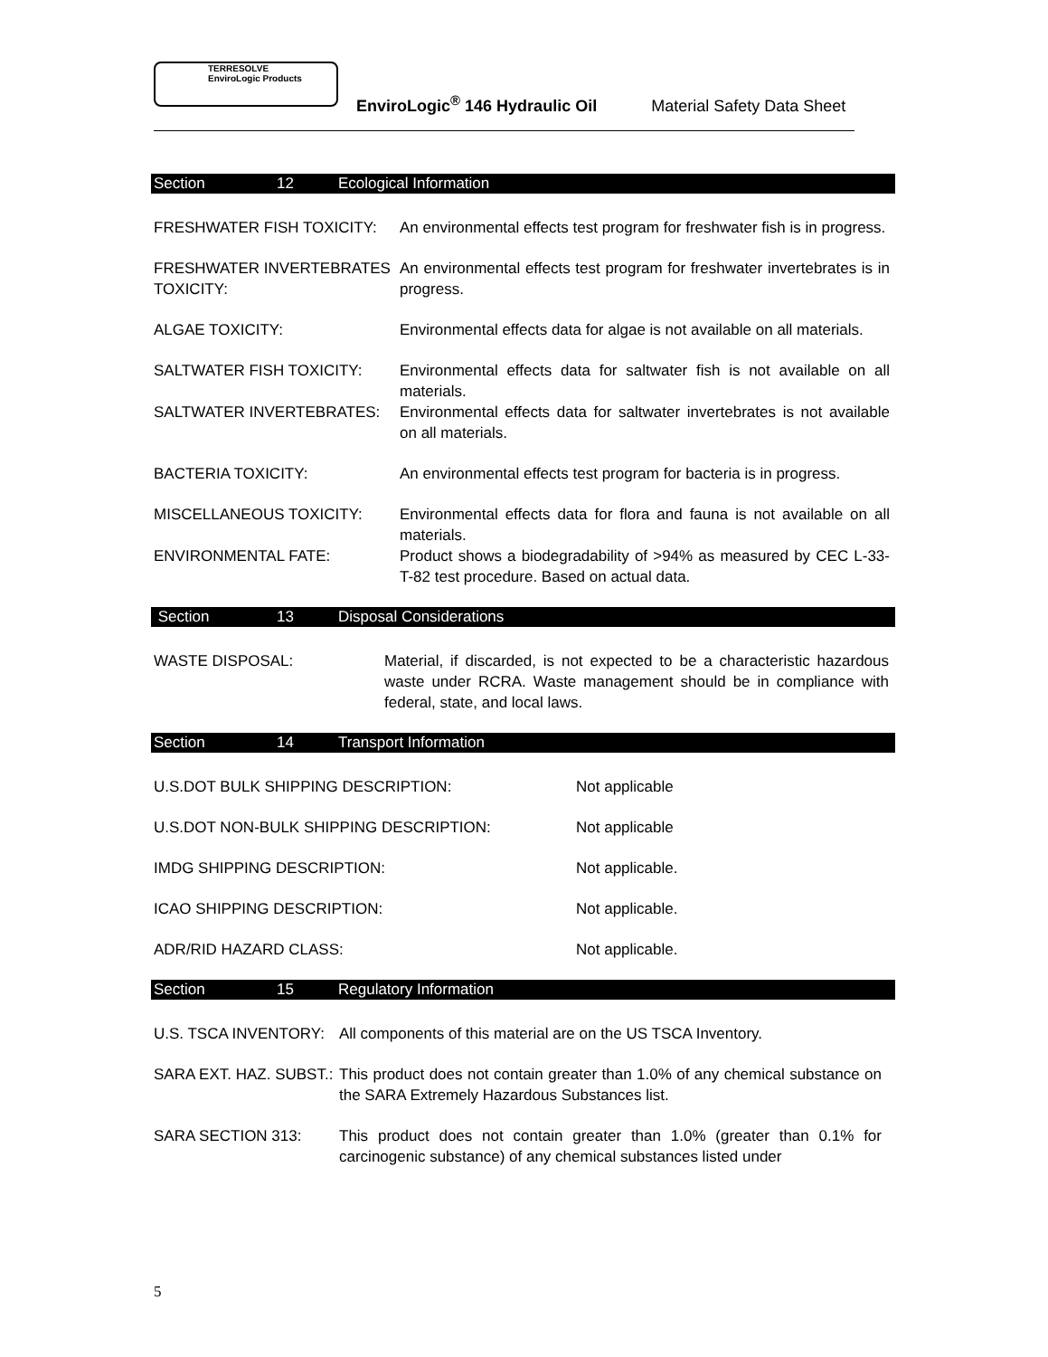TERRESOLVE EnviroLogic Products
EnviroLogic<sup>®</sup> 146 Hydraulic Oil Material Safety Data Sheet
Section 12 Ecological Information
FRESHWATER FISH TOXICITY: An environmental effects test program for freshwater fish is in progress.
FRESHWATER INVERTEBRATES TOXICITY:
An environmental effects test program for freshwater invertebrates is in progress.
ALGAE TOXICITY: Environmental effects data for algae is not available on all materials.
SALTWATER FISH TOXICITY: Environmental effects data for saltwater fish is not available on all materials.
SALTWATER INVERTEBRATES: Environmental effects data for saltwater invertebrates is not available on all materials.
BACTERIA TOXICITY: An environmental effects test program for bacteria is in progress.
MISCELLANEOUS TOXICITY: Environmental effects data for flora and fauna is not available on all materials.
ENVIRONMENTAL FATE: Product shows a biodegradability of >94% as measured by CEC L-33-T-82 test procedure. Based on actual data.
Section 13 Disposal Considerations
WASTE DISPOSAL: Material, if discarded, is not expected to be a characteristic hazardous waste under RCRA. Waste management should be in compliance with federal, state, and local laws.
Section 14 Transport Information
U.S.DOT BULK SHIPPING DESCRIPTION: Not applicable
U.S.DOT NON-BULK SHIPPING DESCRIPTION: Not applicable
IMDG SHIPPING DESCRIPTION: Not applicable.
ICAO SHIPPING DESCRIPTION: Not applicable.
ADR/RID HAZARD CLASS: Not applicable.
Section 15 Regulatory Information
U.S. TSCA INVENTORY: All components of this material are on the US TSCA Inventory.
SARA EXT. HAZ. SUBST.:
This product does not contain greater than 1.0% of any chemical substance on the SARA Extremely Hazardous Substances list.
SARA SECTION 313: This product does not contain greater than 1.0% (greater than 0.1% for carcinogenic substance) of any chemical substances listed under
5